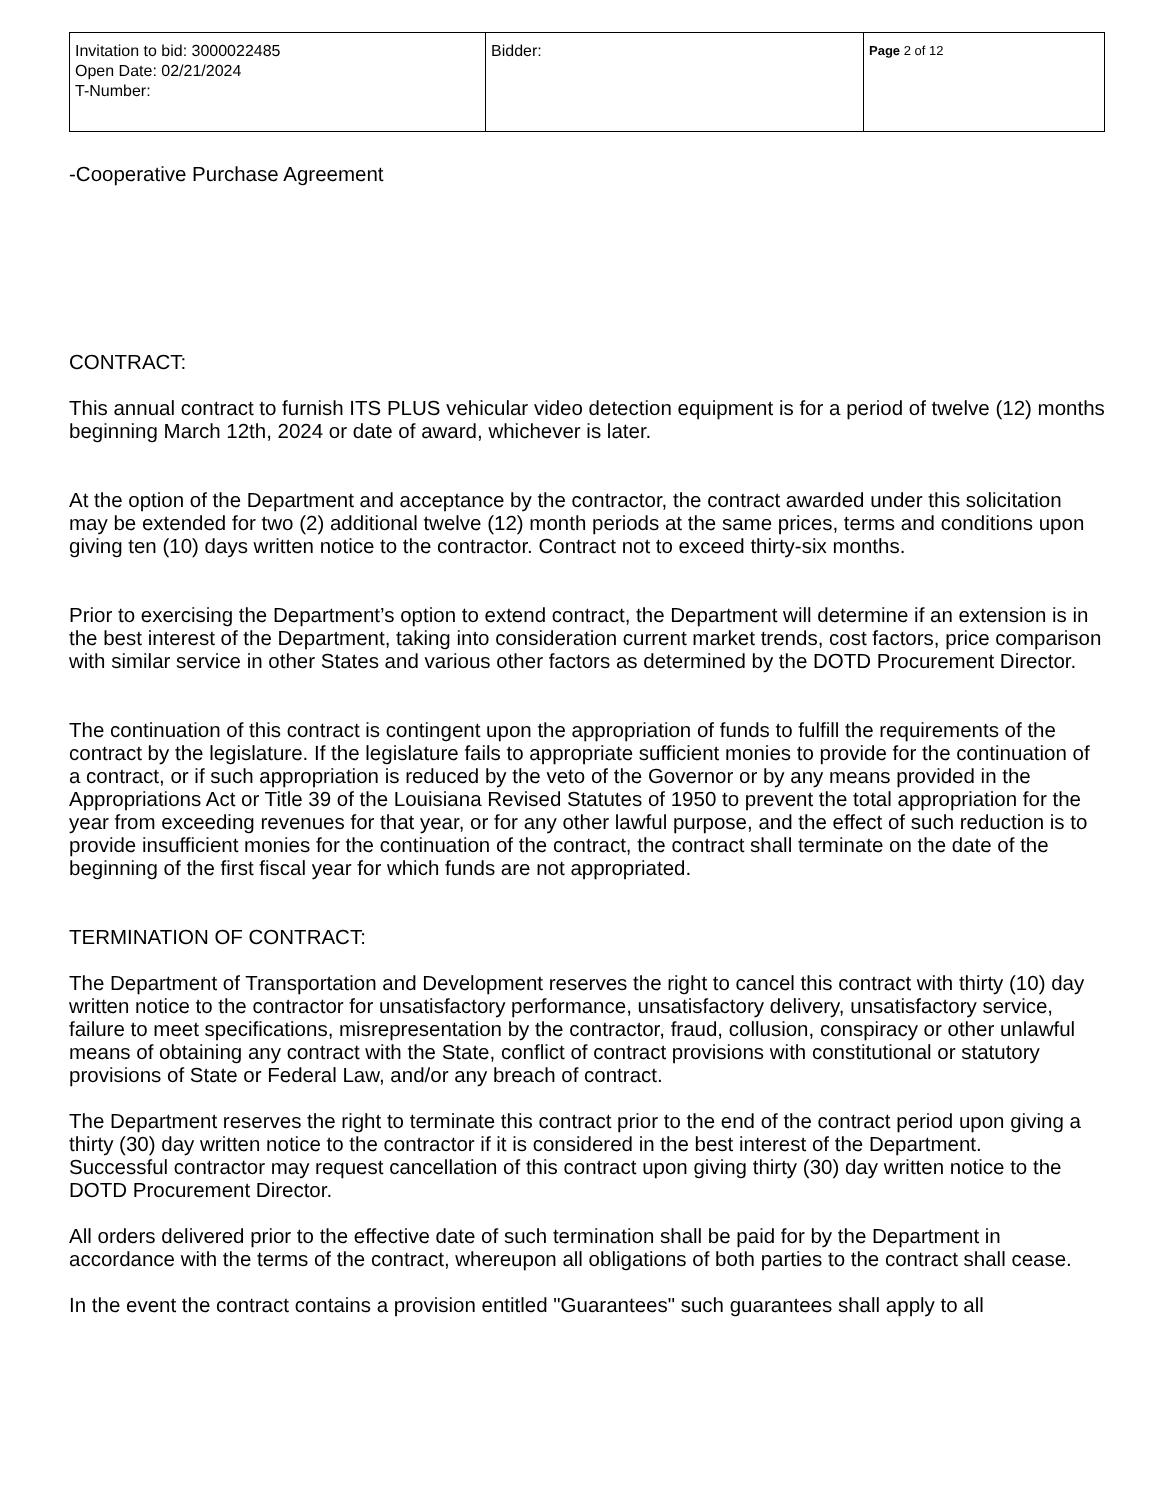| Invitation to bid: 3000022485 Open Date: 02/21/2024 T-Number: | Bidder: | Page 2 of 12 |
-Cooperative Purchase Agreement
CONTRACT:
This annual contract to furnish ITS PLUS vehicular video detection equipment is for a period of twelve (12) months beginning March 12th, 2024 or date of award, whichever is later.
At the option of the Department and acceptance by the contractor, the contract awarded under this solicitation may be extended for two (2) additional twelve (12) month periods at the same prices, terms and conditions upon giving ten (10) days written notice to the contractor. Contract not to exceed thirty-six months.
Prior to exercising the Department’s option to extend contract, the Department will determine if an extension is in the best interest of the Department, taking into consideration current market trends, cost factors, price comparison with similar service in other States and various other factors as determined by the DOTD Procurement Director.
The continuation of this contract is contingent upon the appropriation of funds to fulfill the requirements of the contract by the legislature. If the legislature fails to appropriate sufficient monies to provide for the continuation of a contract, or if such appropriation is reduced by the veto of the Governor or by any means provided in the Appropriations Act or Title 39 of the Louisiana Revised Statutes of 1950 to prevent the total appropriation for the year from exceeding revenues for that year, or for any other lawful purpose, and the effect of such reduction is to provide insufficient monies for the continuation of the contract, the contract shall terminate on the date of the beginning of the first fiscal year for which funds are not appropriated.
TERMINATION OF CONTRACT:
The Department of Transportation and Development reserves the right to cancel this contract with thirty (10) day written notice to the contractor for unsatisfactory performance, unsatisfactory delivery, unsatisfactory service, failure to meet specifications, misrepresentation by the contractor, fraud, collusion, conspiracy or other unlawful means of obtaining any contract with the State, conflict of contract provisions with constitutional or statutory provisions of State or Federal Law, and/or any breach of contract.
The Department reserves the right to terminate this contract prior to the end of the contract period upon giving a thirty (30) day written notice to the contractor if it is considered in the best interest of the Department.
Successful contractor may request cancellation of this contract upon giving thirty (30) day written notice to the DOTD Procurement Director.
All orders delivered prior to the effective date of such termination shall be paid for by the Department in accordance with the terms of the contract, whereupon all obligations of both parties to the contract shall cease.
In the event the contract contains a provision entitled "Guarantees" such guarantees shall apply to all